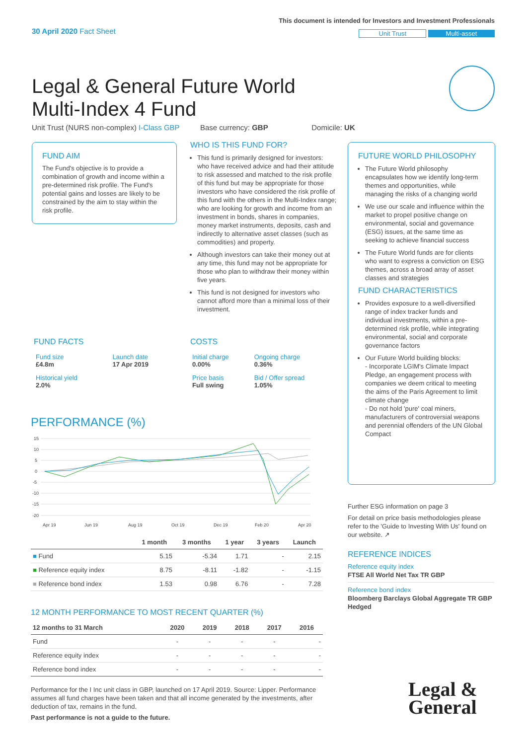30 April 2020 Fact Sheet
This document is intended for Investors and Investment Professionals
Unit Trust Multi-asset
Legal & General Future World
Multi-Index 4 Fund
Unit Trust (NURS non-complex) I-Class GBP Base currency: GBP Domicile: UK
FUND AIM
The Fund's objective is to provide a combination of growth and income within a pre-determined risk profile. The Fund's potential gains and losses are likely to be constrained by the aim to stay within the risk profile.
WHO IS THIS FUND FOR?
This fund is primarily designed for investors: who have received advice and had their attitude to risk assessed and matched to the risk profile of this fund but may be appropriate for those investors who have considered the risk profile of this fund with the others in the Multi-Index range; who are looking for growth and income from an investment in bonds, shares in companies, money market instruments, deposits, cash and indirectly to alternative asset classes (such as commodities) and property.
Although investors can take their money out at any time, this fund may not be appropriate for those who plan to withdraw their money within five years.
This fund is not designed for investors who cannot afford more than a minimal loss of their investment.
FUTURE WORLD PHILOSOPHY
The Future World philosophy encapsulates how we identify long-term themes and opportunities, while managing the risks of a changing world
We use our scale and influence within the market to propel positive change on environmental, social and governance (ESG) issues, at the same time as seeking to achieve financial success
The Future World funds are for clients who want to express a conviction on ESG themes, across a broad array of asset classes and strategies
FUND CHARACTERISTICS
Provides exposure to a well-diversified range of index tracker funds and individual investments, within a pre-determined risk profile, while integrating environmental, social and corporate governance factors
Our Future World building blocks:
- Incorporate LGIM's Climate Impact Pledge, an engagement process with companies we deem critical to meeting the aims of the Paris Agreement to limit climate change
- Do not hold 'pure' coal miners, manufacturers of controversial weapons and perennial offenders of the UN Global Compact
FUND FACTS
| Fund size £4.8m | Launch date 17 Apr 2019 |
| Historical yield 2.0% | |
COSTS
| Initial charge 0.00% | Ongoing charge 0.36% |
| Price basis Full swing | Bid / Offer spread 1.05% |
PERFORMANCE (%)
15
10
5
0
-5
-10
-15
-20
Apr 19
Jun 19
Aug 19
Oct 19
Dec 19
Feb 20
Apr 20
| | 1 month | 3 months | 1 year | 3 years | Launch |
| --- | --- | --- | --- | --- | --- |
| ■ Fund | 5.15 | -5.34 | 1.71 | - | 2.15 |
| ■ Reference equity index | 8.75 | -8.11 | -1.82 | - | -1.15 |
| ■ Reference bond index | 1.53 | 0.98 | 6.76 | - | 7.28 |
12 MONTH PERFORMANCE TO MOST RECENT QUARTER (%)
| 12 months to 31 March | 2020 | 2019 | 2018 | 2017 | 2016 |
| --- | --- | --- | --- | --- | --- |
| Fund | - | - | - | - | - |
| Reference equity index | - | - | - | - | - |
| Reference bond index | - | - | - | - | - |
Performance for the I Inc unit class in GBP, launched on 17 April 2019. Source: Lipper. Performance assumes all fund charges have been taken and that all income generated by the investments, after deduction of tax, remains in the fund.
Past performance is not a guide to the future.
Further ESG information on page 3
For detail on price basis methodologies please refer to the 'Guide to Investing With Us' found on our website. ↗
REFERENCE INDICES
Reference equity index
FTSE All World Net Tax TR GBP
Reference bond index
Bloomberg Barclays Global Aggregate TR GBP Hedged
Legal &
General